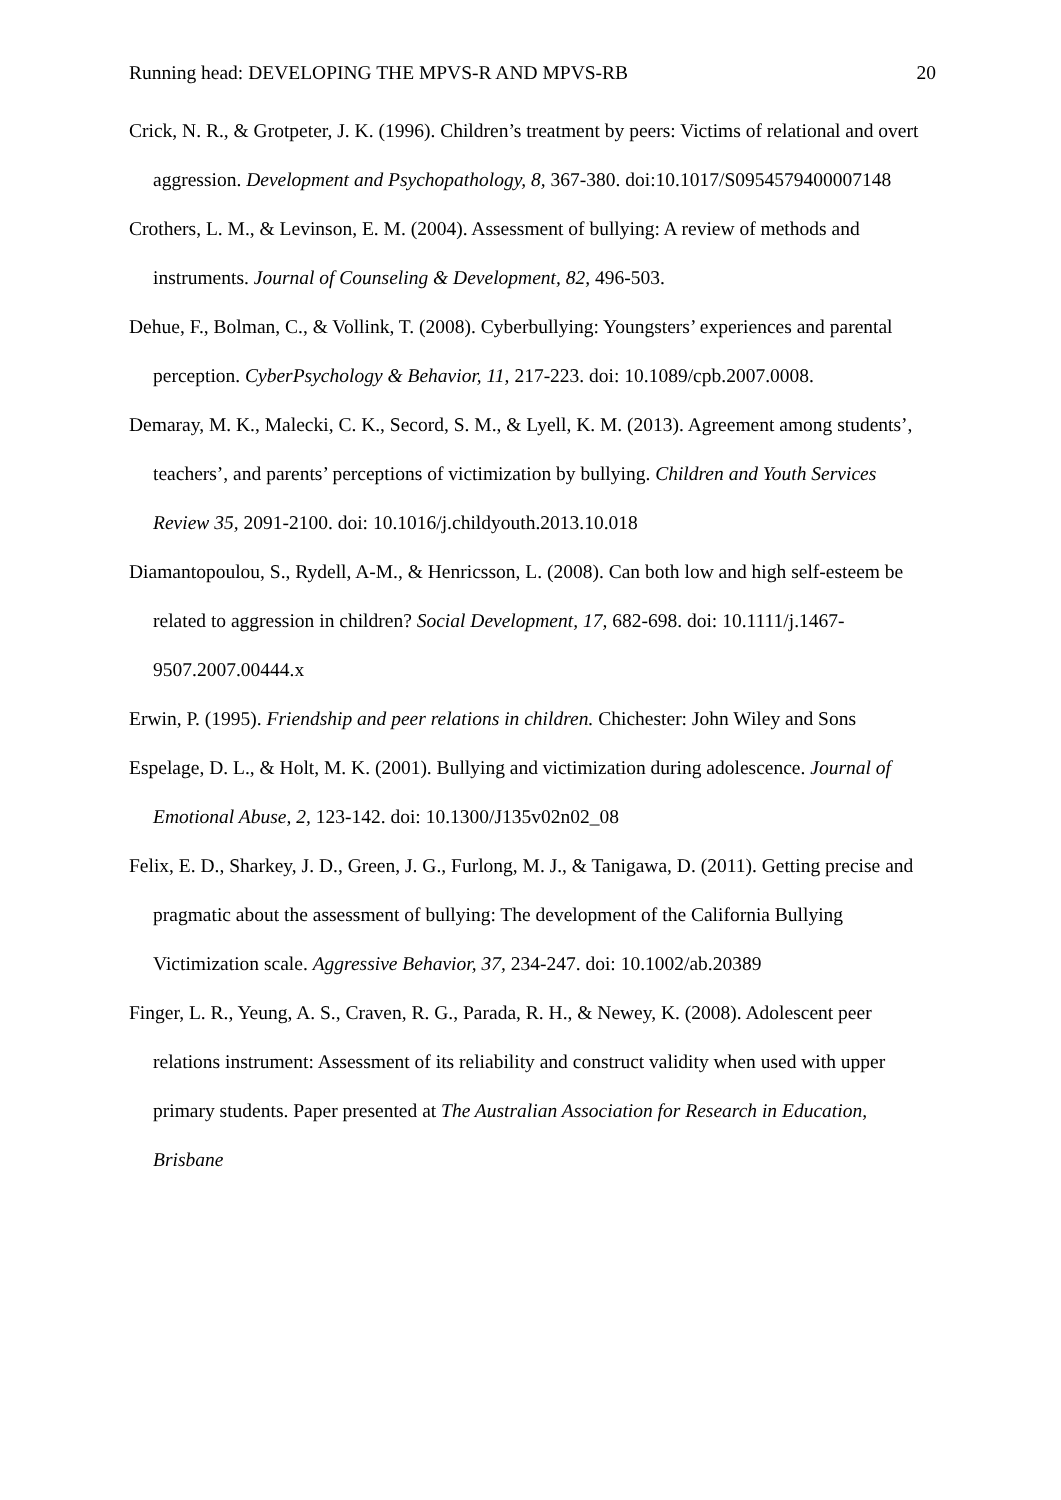Running head: DEVELOPING THE MPVS-R AND MPVS-RB 20
Crick, N. R., & Grotpeter, J. K. (1996). Children’s treatment by peers: Victims of relational and overt aggression. Development and Psychopathology, 8, 367-380. doi:10.1017/S0954579400007148
Crothers, L. M., & Levinson, E. M. (2004). Assessment of bullying: A review of methods and instruments. Journal of Counseling & Development, 82, 496-503.
Dehue, F., Bolman, C., & Vollink, T. (2008). Cyberbullying: Youngsters’ experiences and parental perception. CyberPsychology & Behavior, 11, 217-223. doi: 10.1089/cpb.2007.0008.
Demaray, M. K., Malecki, C. K., Secord, S. M., & Lyell, K. M. (2013). Agreement among students’, teachers’, and parents’ perceptions of victimization by bullying. Children and Youth Services Review 35, 2091-2100. doi: 10.1016/j.childyouth.2013.10.018
Diamantopoulou, S., Rydell, A-M., & Henricsson, L. (2008). Can both low and high self-esteem be related to aggression in children? Social Development, 17, 682-698. doi: 10.1111/j.1467-9507.2007.00444.x
Erwin, P. (1995). Friendship and peer relations in children. Chichester: John Wiley and Sons
Espelage, D. L., & Holt, M. K. (2001). Bullying and victimization during adolescence. Journal of Emotional Abuse, 2, 123-142. doi: 10.1300/J135v02n02_08
Felix, E. D., Sharkey, J. D., Green, J. G., Furlong, M. J., & Tanigawa, D. (2011). Getting precise and pragmatic about the assessment of bullying: The development of the California Bullying Victimization scale. Aggressive Behavior, 37, 234-247. doi: 10.1002/ab.20389
Finger, L. R., Yeung, A. S., Craven, R. G., Parada, R. H., & Newey, K. (2008). Adolescent peer relations instrument: Assessment of its reliability and construct validity when used with upper primary students. Paper presented at The Australian Association for Research in Education, Brisbane